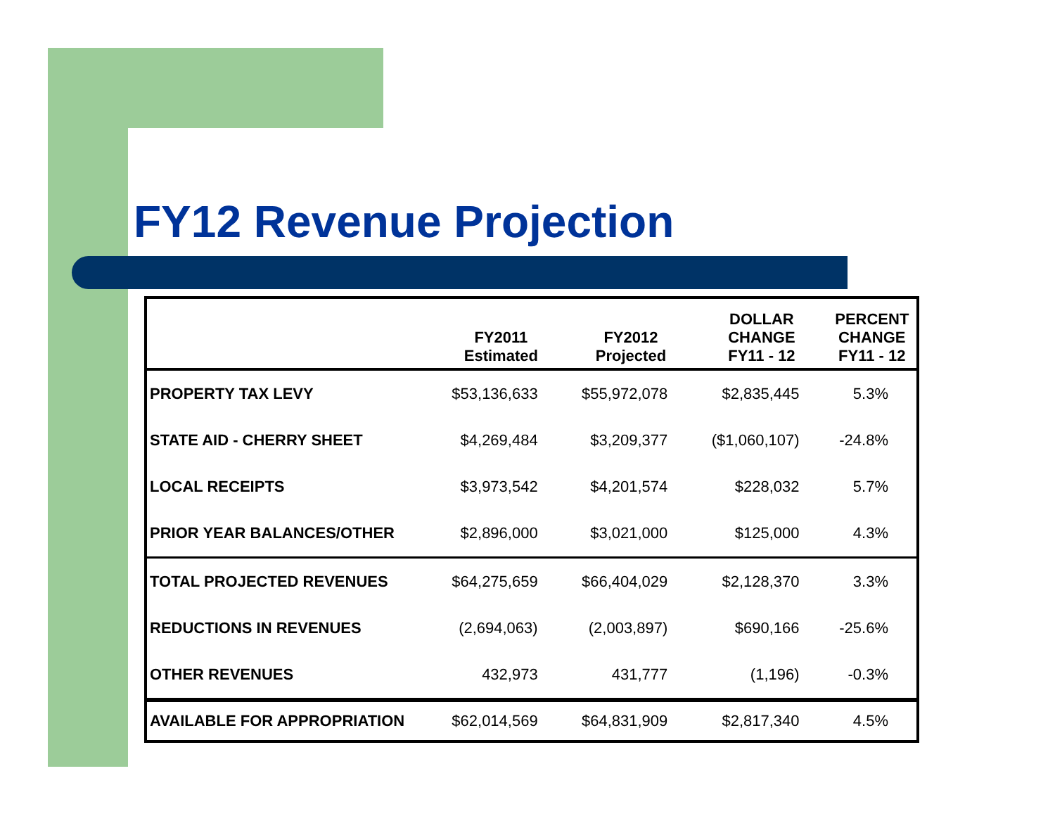FY12 Revenue Projection
| | FY2011 Estimated | FY2012 Projected | DOLLAR CHANGE FY11 - 12 | PERCENT CHANGE FY11 - 12 |
| --- | --- | --- | --- | --- |
| PROPERTY TAX LEVY | $53,136,633 | $55,972,078 | $2,835,445 | 5.3% |
| STATE AID - CHERRY SHEET | $4,269,484 | $3,209,377 | ($1,060,107) | -24.8% |
| LOCAL RECEIPTS | $3,973,542 | $4,201,574 | $228,032 | 5.7% |
| PRIOR YEAR BALANCES/OTHER | $2,896,000 | $3,021,000 | $125,000 | 4.3% |
| TOTAL PROJECTED REVENUES | $64,275,659 | $66,404,029 | $2,128,370 | 3.3% |
| REDUCTIONS IN REVENUES | (2,694,063) | (2,003,897) | $690,166 | -25.6% |
| OTHER REVENUES | 432,973 | 431,777 | (1,196) | -0.3% |
| AVAILABLE FOR APPROPRIATION | $62,014,569 | $64,831,909 | $2,817,340 | 4.5% |